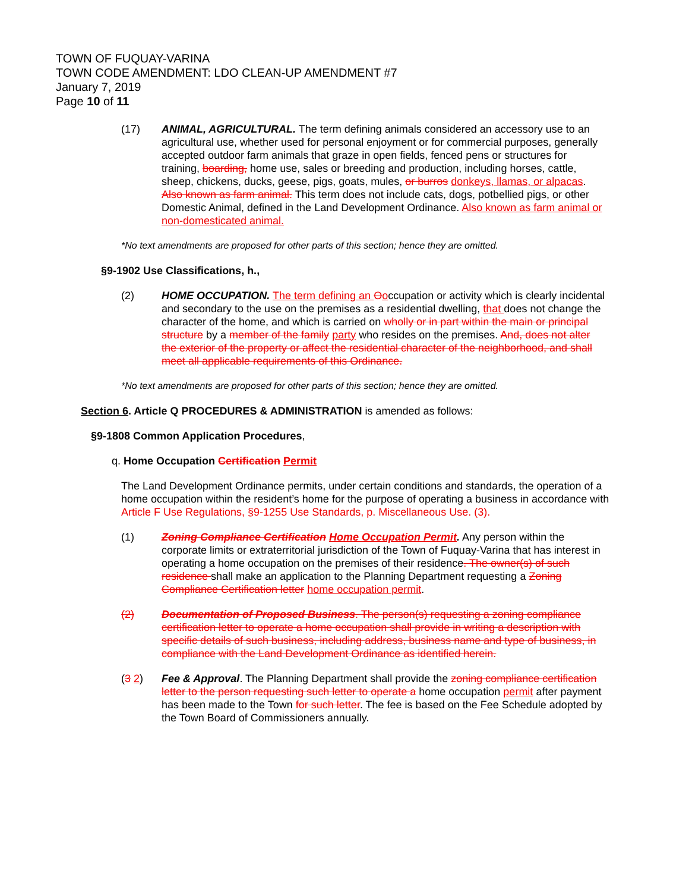TOWN OF FUQUAY-VARINA
TOWN CODE AMENDMENT: LDO CLEAN-UP AMENDMENT #7
January 7, 2019
Page 10 of 11
(17) ANIMAL, AGRICULTURAL. The term defining animals considered an accessory use to an agricultural use, whether used for personal enjoyment or for commercial purposes, generally accepted outdoor farm animals that graze in open fields, fenced pens or structures for training, boarding, home use, sales or breeding and production, including horses, cattle, sheep, chickens, ducks, geese, pigs, goats, mules, or burros donkeys, llamas, or alpacas. Also known as farm animal. This term does not include cats, dogs, potbellied pigs, or other Domestic Animal, defined in the Land Development Ordinance. Also known as farm animal or non-domesticated animal.
*No text amendments are proposed for other parts of this section; hence they are omitted.
§9-1902 Use Classifications, h.,
(2) HOME OCCUPATION. The term defining an Ooccupation or activity which is clearly incidental and secondary to the use on the premises as a residential dwelling, that does not change the character of the home, and which is carried on wholly or in part within the main or principal structure by a member of the family party who resides on the premises. And, does not alter the exterior of the property or affect the residential character of the neighborhood, and shall meet all applicable requirements of this Ordinance.
*No text amendments are proposed for other parts of this section; hence they are omitted.
Section 6. Article Q PROCEDURES & ADMINISTRATION is amended as follows:
§9-1808 Common Application Procedures,
q. Home Occupation Certification Permit
The Land Development Ordinance permits, under certain conditions and standards, the operation of a home occupation within the resident’s home for the purpose of operating a business in accordance with Article F Use Regulations, §9-1255 Use Standards, p. Miscellaneous Use. (3).
(1) Zoning Compliance Certification Home Occupation Permit. Any person within the corporate limits or extraterritorial jurisdiction of the Town of Fuquay-Varina that has interest in operating a home occupation on the premises of their residence. The owner(s) of such residence shall make an application to the Planning Department requesting a Zoning Compliance Certification letter home occupation permit.
(2) Documentation of Proposed Business. The person(s) requesting a zoning compliance certification letter to operate a home occupation shall provide in writing a description with specific details of such business, including address, business name and type of business, in compliance with the Land Development Ordinance as identified herein.
(3 2) Fee & Approval. The Planning Department shall provide the zoning compliance certification letter to the person requesting such letter to operate a home occupation permit after payment has been made to the Town for such letter. The fee is based on the Fee Schedule adopted by the Town Board of Commissioners annually.